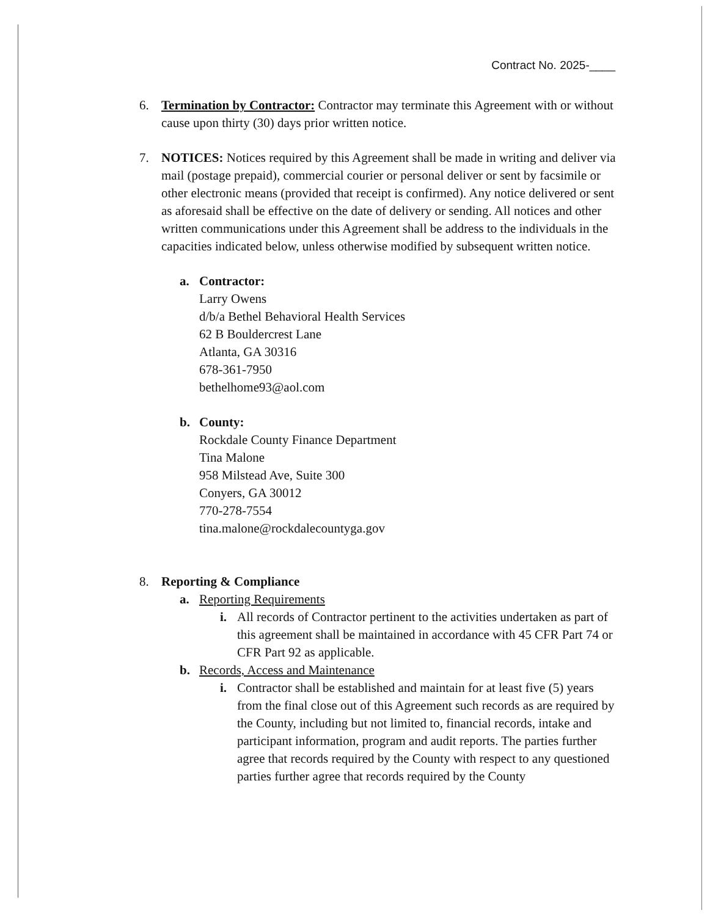Contract No. 2025-____
6. Termination by Contractor: Contractor may terminate this Agreement with or without cause upon thirty (30) days prior written notice.
7. NOTICES: Notices required by this Agreement shall be made in writing and deliver via mail (postage prepaid), commercial courier or personal deliver or sent by facsimile or other electronic means (provided that receipt is confirmed). Any notice delivered or sent as aforesaid shall be effective on the date of delivery or sending. All notices and other written communications under this Agreement shall be address to the individuals in the capacities indicated below, unless otherwise modified by subsequent written notice.
a. Contractor:
Larry Owens
d/b/a Bethel Behavioral Health Services
62 B Bouldercrest Lane
Atlanta, GA 30316
678-361-7950
bethelhome93@aol.com
b. County:
Rockdale County Finance Department
Tina Malone
958 Milstead Ave, Suite 300
Conyers, GA 30012
770-278-7554
tina.malone@rockdalecountyga.gov
8. Reporting & Compliance
a. Reporting Requirements
i. All records of Contractor pertinent to the activities undertaken as part of this agreement shall be maintained in accordance with 45 CFR Part 74 or CFR Part 92 as applicable.
b. Records, Access and Maintenance
i. Contractor shall be established and maintain for at least five (5) years from the final close out of this Agreement such records as are required by the County, including but not limited to, financial records, intake and participant information, program and audit reports. The parties further agree that records required by the County with respect to any questioned parties further agree that records required by the County